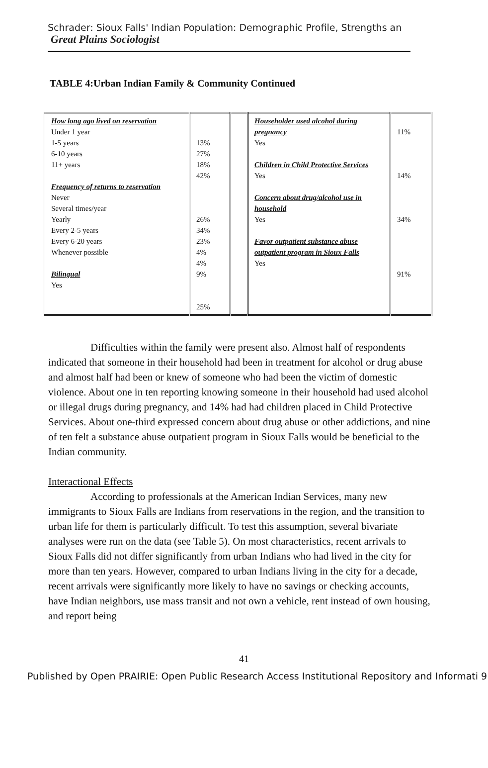Schrader: Sioux Falls' Indian Population: Demographic Profile, Strengths an Great Plains Sociologist
TABLE 4:Urban Indian Family & Community Continued
| How long ago lived on reservation Under 1 year 1-5 years 6-10 years 11+ years Frequency of returns to reservation Never Several times/year Yearly Every 2-5 years Every 6-20 years Whenever possible Bilingual Yes | 13% 27% 18% 42% 26% 34% 23% 4% 4% 9% 25% | | Householder used alcohol during pregnancy Yes Children in Child Protective Services Yes Concern about drug/alcohol use in household Yes Favor outpatient substance abuse outpatient program in Sioux Falls Yes | 11% 14% 34% 91% |
Difficulties within the family were present also. Almost half of respondents indicated that someone in their household had been in treatment for alcohol or drug abuse and almost half had been or knew of someone who had been the victim of domestic violence. About one in ten reporting knowing someone in their household had used alcohol or illegal drugs during pregnancy, and 14% had had children placed in Child Protective Services. About one-third expressed concern about drug abuse or other addictions, and nine of ten felt a substance abuse outpatient program in Sioux Falls would be beneficial to the Indian community.
Interactional Effects
According to professionals at the American Indian Services, many new immigrants to Sioux Falls are Indians from reservations in the region, and the transition to urban life for them is particularly difficult. To test this assumption, several bivariate analyses were run on the data (see Table 5). On most characteristics, recent arrivals to Sioux Falls did not differ significantly from urban Indians who had lived in the city for more than ten years. However, compared to urban Indians living in the city for a decade, recent arrivals were significantly more likely to have no savings or checking accounts, have Indian neighbors, use mass transit and not own a vehicle, rent instead of own housing, and report being
41
Published by Open PRAIRIE: Open Public Research Access Institutional Repository and Informati 9